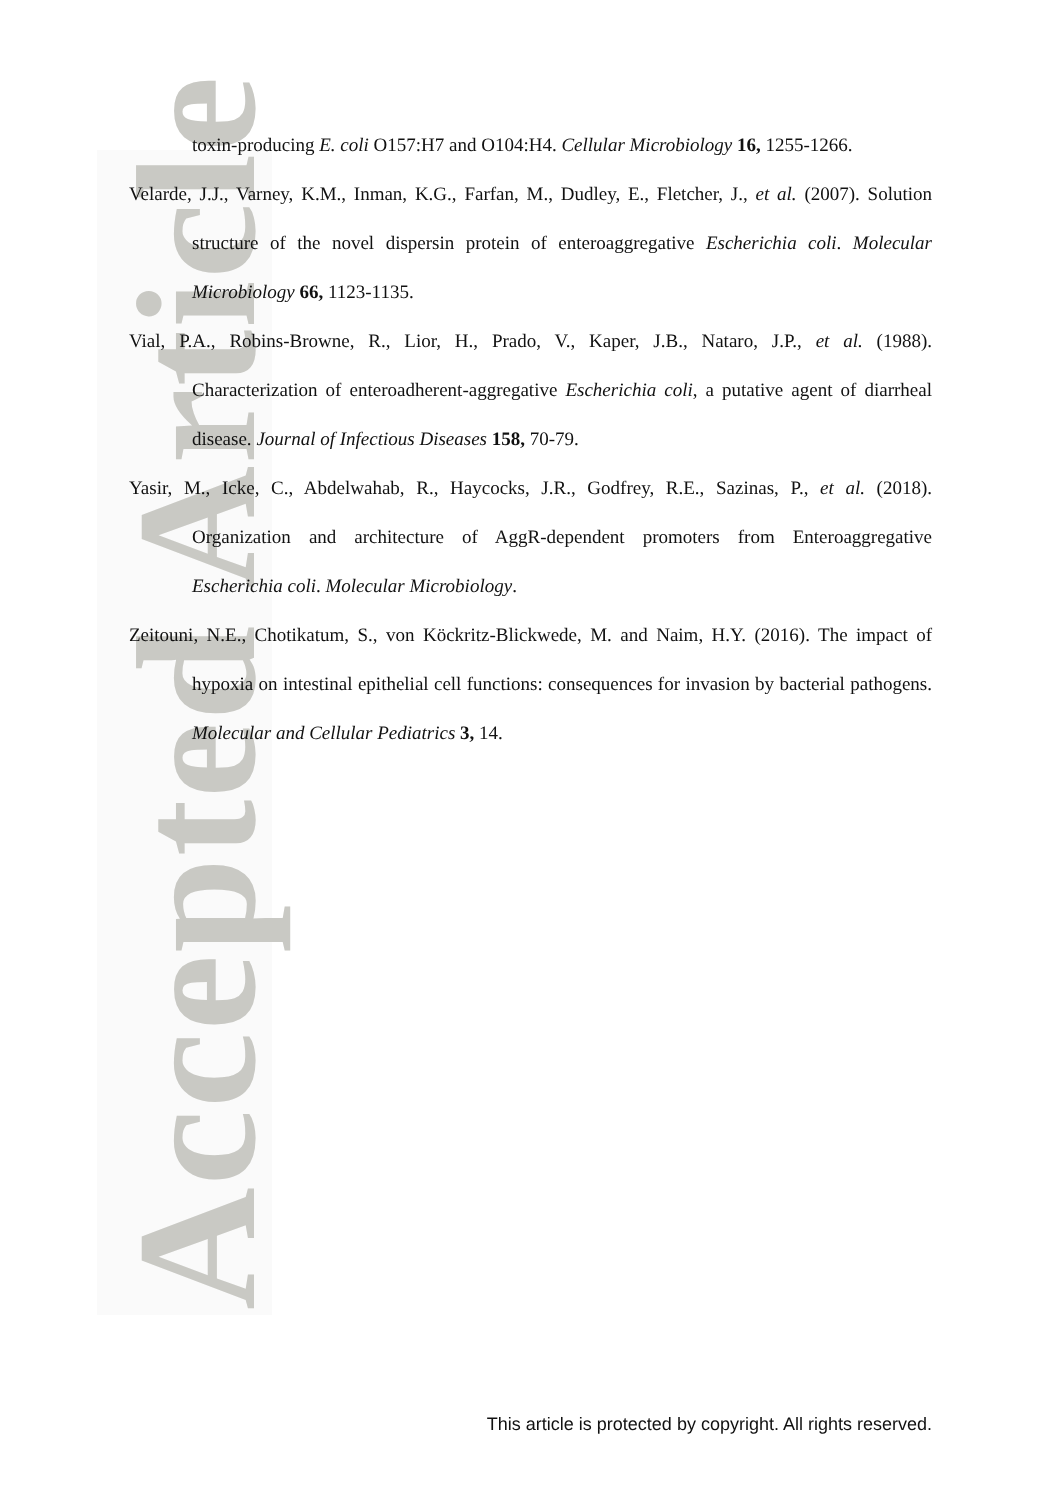Accepted Article
toxin-producing E. coli O157:H7 and O104:H4. Cellular Microbiology 16, 1255-1266.
Velarde, J.J., Varney, K.M., Inman, K.G., Farfan, M., Dudley, E., Fletcher, J., et al. (2007). Solution structure of the novel dispersin protein of enteroaggregative Escherichia coli. Molecular Microbiology 66, 1123-1135.
Vial, P.A., Robins-Browne, R., Lior, H., Prado, V., Kaper, J.B., Nataro, J.P., et al. (1988). Characterization of enteroadherent-aggregative Escherichia coli, a putative agent of diarrheal disease. Journal of Infectious Diseases 158, 70-79.
Yasir, M., Icke, C., Abdelwahab, R., Haycocks, J.R., Godfrey, R.E., Sazinas, P., et al. (2018). Organization and architecture of AggR-dependent promoters from Enteroaggregative Escherichia coli. Molecular Microbiology.
Zeitouni, N.E., Chotikatum, S., von Köckritz-Blickwede, M. and Naim, H.Y. (2016). The impact of hypoxia on intestinal epithelial cell functions: consequences for invasion by bacterial pathogens. Molecular and Cellular Pediatrics 3, 14.
This article is protected by copyright. All rights reserved.